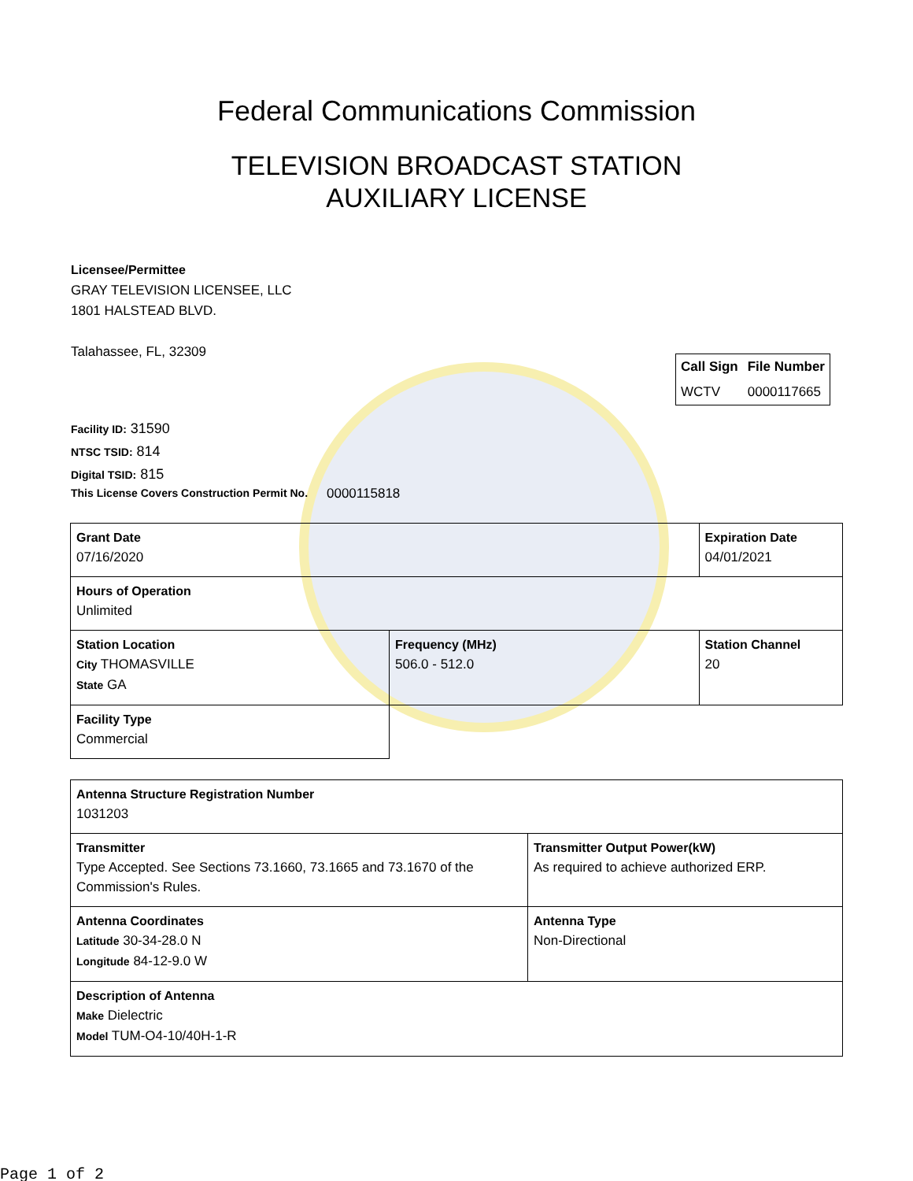Federal Communications Commission
TELEVISION BROADCAST STATION
AUXILIARY LICENSE
Licensee/Permittee
GRAY TELEVISION LICENSEE, LLC
1801 HALSTEAD BLVD.
Talahassee, FL, 32309
| Call Sign | File Number |
| --- | --- |
| WCTV | 0000117665 |
Facility ID: 31590
NTSC TSID: 814
Digital TSID: 815
This License Covers Construction Permit No. 0000115818
| Grant Date 07/16/2020 | | Expiration Date 04/01/2021 | |
| Hours of Operation Unlimited | | | |
| Station Location City THOMASVILLE State GA | Frequency (MHz) 506.0 - 512.0 | | Station Channel 20 |
| Facility Type Commercial | | | |
| Antenna Structure Registration Number 1031203 | |
| Transmitter Type Accepted. See Sections 73.1660, 73.1665 and 73.1670 of the Commission's Rules. | Transmitter Output Power(kW) As required to achieve authorized ERP. |
| Antenna Coordinates Latitude 30-34-28.0 N Longitude 84-12-9.0 W | Antenna Type Non-Directional |
| Description of Antenna Make Dielectric Model TUM-O4-10/40H-1-R | |
Page 1 of 2